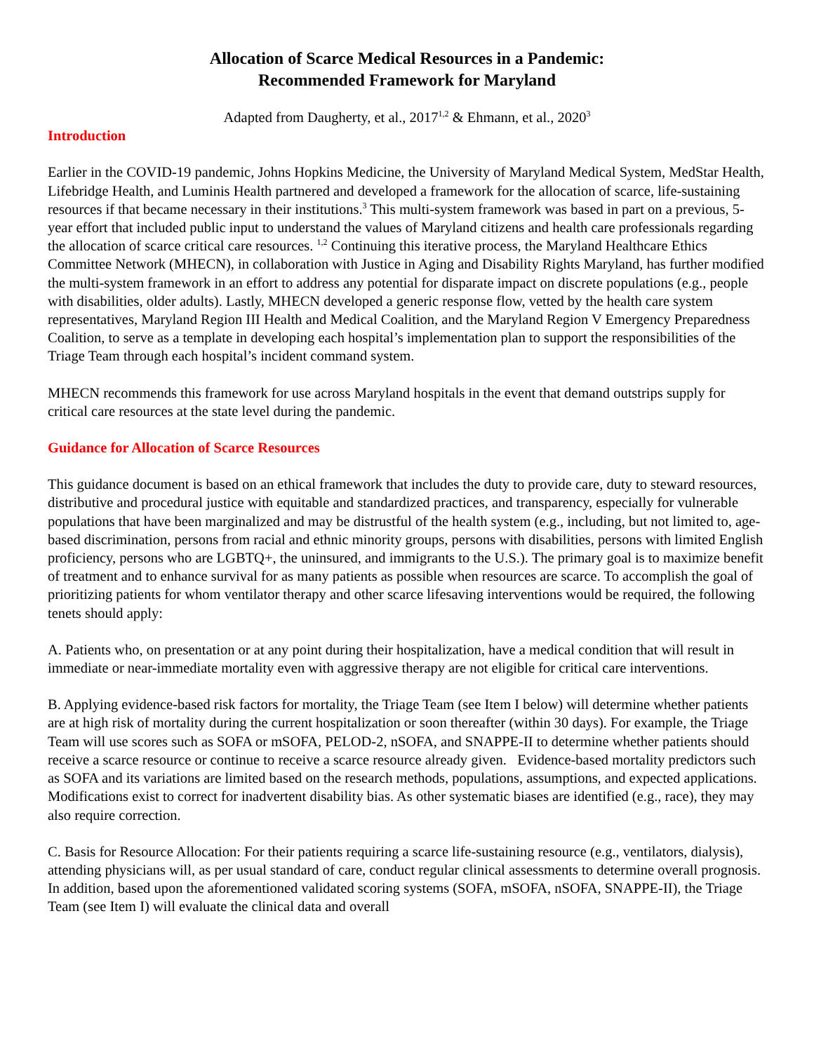Allocation of Scarce Medical Resources in a Pandemic:
Recommended Framework for Maryland
Adapted from Daugherty, et al., 2017<sup>1,2</sup> & Ehmann, et al., 2020<sup>3</sup>
Introduction
Earlier in the COVID-19 pandemic, Johns Hopkins Medicine, the University of Maryland Medical System, MedStar Health, Lifebridge Health, and Luminis Health partnered and developed a framework for the allocation of scarce, life-sustaining resources if that became necessary in their institutions.<sup>3</sup> This multi-system framework was based in part on a previous, 5-year effort that included public input to understand the values of Maryland citizens and health care professionals regarding the allocation of scarce critical care resources. <sup>1,2</sup> Continuing this iterative process, the Maryland Healthcare Ethics Committee Network (MHECN), in collaboration with Justice in Aging and Disability Rights Maryland, has further modified the multi-system framework in an effort to address any potential for disparate impact on discrete populations (e.g., people with disabilities, older adults). Lastly, MHECN developed a generic response flow, vetted by the health care system representatives, Maryland Region III Health and Medical Coalition, and the Maryland Region V Emergency Preparedness Coalition, to serve as a template in developing each hospital’s implementation plan to support the responsibilities of the Triage Team through each hospital’s incident command system.
MHECN recommends this framework for use across Maryland hospitals in the event that demand outstrips supply for critical care resources at the state level during the pandemic.
Guidance for Allocation of Scarce Resources
This guidance document is based on an ethical framework that includes the duty to provide care, duty to steward resources, distributive and procedural justice with equitable and standardized practices, and transparency, especially for vulnerable populations that have been marginalized and may be distrustful of the health system (e.g., including, but not limited to, age-based discrimination, persons from racial and ethnic minority groups, persons with disabilities, persons with limited English proficiency, persons who are LGBTQ+, the uninsured, and immigrants to the U.S.). The primary goal is to maximize benefit of treatment and to enhance survival for as many patients as possible when resources are scarce. To accomplish the goal of prioritizing patients for whom ventilator therapy and other scarce lifesaving interventions would be required, the following tenets should apply:
A. Patients who, on presentation or at any point during their hospitalization, have a medical condition that will result in immediate or near-immediate mortality even with aggressive therapy are not eligible for critical care interventions.
B. Applying evidence-based risk factors for mortality, the Triage Team (see Item I below) will determine whether patients are at high risk of mortality during the current hospitalization or soon thereafter (within 30 days). For example, the Triage Team will use scores such as SOFA or mSOFA, PELOD-2, nSOFA, and SNAPPE-II to determine whether patients should receive a scarce resource or continue to receive a scarce resource already given. Evidence-based mortality predictors such as SOFA and its variations are limited based on the research methods, populations, assumptions, and expected applications. Modifications exist to correct for inadvertent disability bias. As other systematic biases are identified (e.g., race), they may also require correction.
C. Basis for Resource Allocation: For their patients requiring a scarce life-sustaining resource (e.g., ventilators, dialysis), attending physicians will, as per usual standard of care, conduct regular clinical assessments to determine overall prognosis. In addition, based upon the aforementioned validated scoring systems (SOFA, mSOFA, nSOFA, SNAPPE-II), the Triage Team (see Item I) will evaluate the clinical data and overall